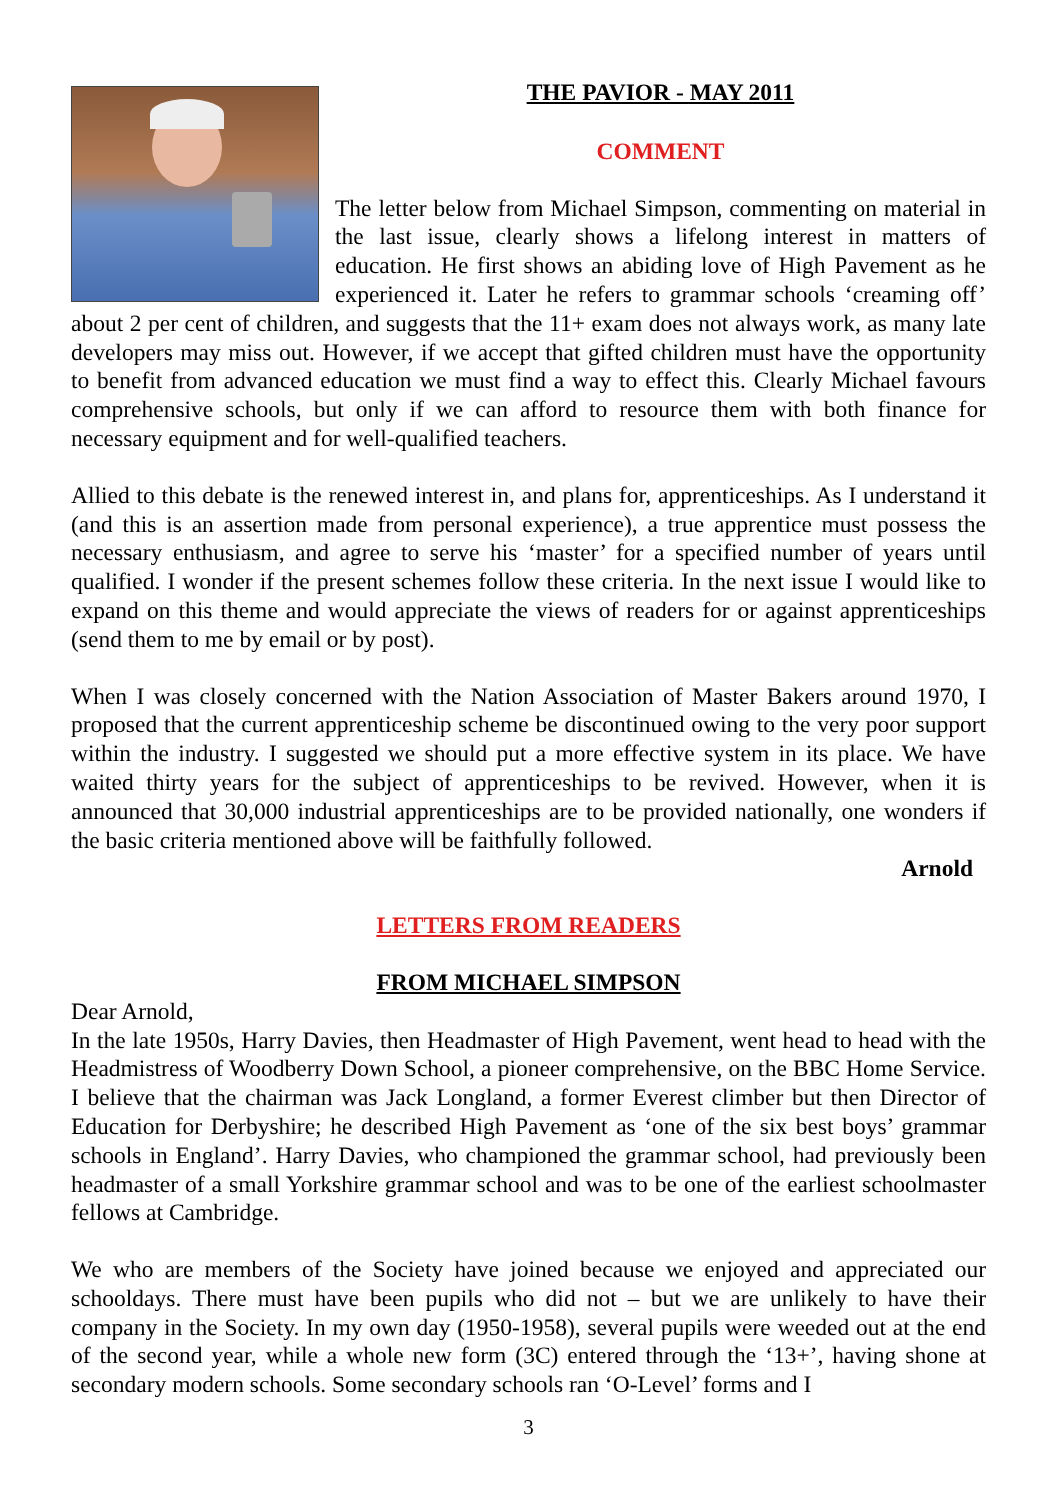THE PAVIOR - MAY 2011
COMMENT
The letter below from Michael Simpson, commenting on material in the last issue, clearly shows a lifelong interest in matters of education. He first shows an abiding love of High Pavement as he experienced it. Later he refers to grammar schools ‘creaming off’ about 2 per cent of children, and suggests that the 11+ exam does not always work, as many late developers may miss out. However, if we accept that gifted children must have the opportunity to benefit from advanced education we must find a way to effect this. Clearly Michael favours comprehensive schools, but only if we can afford to resource them with both finance for necessary equipment and for well-qualified teachers.
Allied to this debate is the renewed interest in, and plans for, apprenticeships. As I understand it (and this is an assertion made from personal experience), a true apprentice must possess the necessary enthusiasm, and agree to serve his ‘master’ for a specified number of years until qualified. I wonder if the present schemes follow these criteria. In the next issue I would like to expand on this theme and would appreciate the views of readers for or against apprenticeships (send them to me by email or by post).
When I was closely concerned with the Nation Association of Master Bakers around 1970, I proposed that the current apprenticeship scheme be discontinued owing to the very poor support within the industry. I suggested we should put a more effective system in its place. We have waited thirty years for the subject of apprenticeships to be revived. However, when it is announced that 30,000 industrial apprenticeships are to be provided nationally, one wonders if the basic criteria mentioned above will be faithfully followed.
Arnold
LETTERS FROM READERS
FROM MICHAEL SIMPSON
Dear Arnold,
In the late 1950s, Harry Davies, then Headmaster of High Pavement, went head to head with the Headmistress of Woodberry Down School, a pioneer comprehensive, on the BBC Home Service. I believe that the chairman was Jack Longland, a former Everest climber but then Director of Education for Derbyshire; he described High Pavement as ‘one of the six best boys’ grammar schools in England’. Harry Davies, who championed the grammar school, had previously been headmaster of a small Yorkshire grammar school and was to be one of the earliest schoolmaster fellows at Cambridge.
We who are members of the Society have joined because we enjoyed and appreciated our schooldays. There must have been pupils who did not – but we are unlikely to have their company in the Society. In my own day (1950-1958), several pupils were weeded out at the end of the second year, while a whole new form (3C) entered through the ‘13+’, having shone at secondary modern schools. Some secondary schools ran ‘O-Level’ forms and I
3